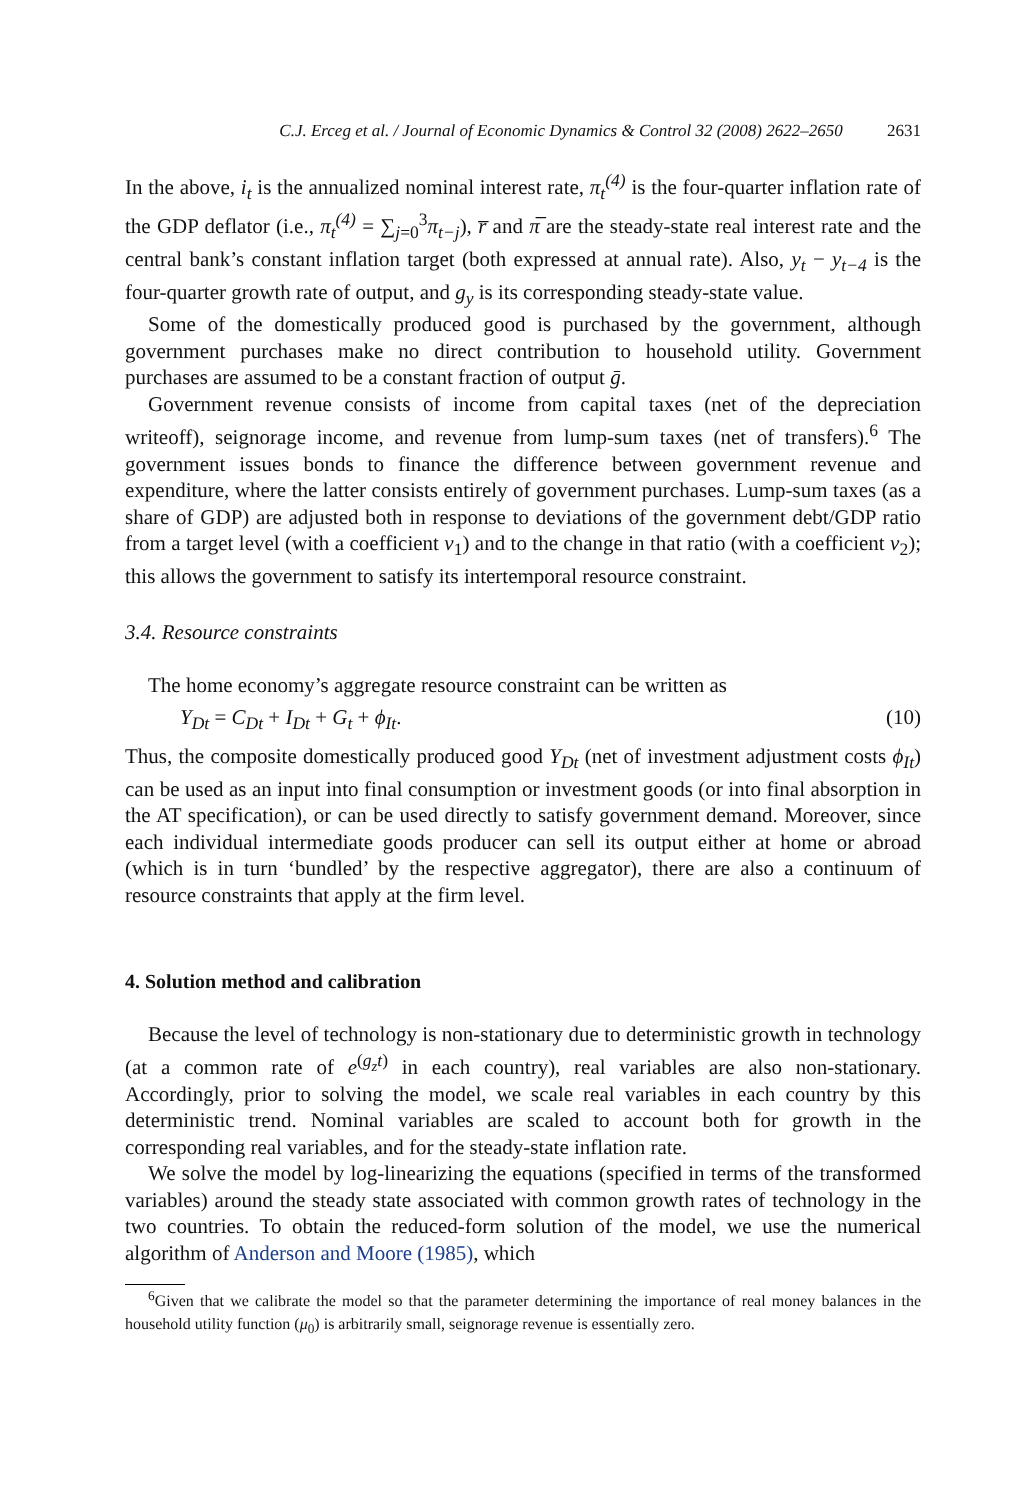C.J. Erceg et al. / Journal of Economic Dynamics & Control 32 (2008) 2622–2650 2631
In the above, i<sub>t</sub> is the annualized nominal interest rate, π<sub>t</sub><sup>(4)</sup> is the four-quarter inflation rate of the GDP deflator (i.e., π<sub>t</sub><sup>(4)</sup> = ∑<sub>j=0</sub><sup>3</sup>π<sub>t−j</sub>), r̅ and π̅ are the steady-state real interest rate and the central bank’s constant inflation target (both expressed at annual rate). Also, y<sub>t</sub> − y<sub>t−4</sub> is the four-quarter growth rate of output, and g<sub>y</sub> is its corresponding steady-state value.
Some of the domestically produced good is purchased by the government, although government purchases make no direct contribution to household utility. Government purchases are assumed to be a constant fraction of output ḡ.
Government revenue consists of income from capital taxes (net of the depreciation writeoff), seignorage income, and revenue from lump-sum taxes (net of transfers).<sup>6</sup> The government issues bonds to finance the difference between government revenue and expenditure, where the latter consists entirely of government purchases. Lump-sum taxes (as a share of GDP) are adjusted both in response to deviations of the government debt/GDP ratio from a target level (with a coefficient ν<sub>1</sub>) and to the change in that ratio (with a coefficient ν<sub>2</sub>); this allows the government to satisfy its intertemporal resource constraint.
3.4. Resource constraints
The home economy’s aggregate resource constraint can be written as
Y<sub>Dt</sub> = C<sub>Dt</sub> + I<sub>Dt</sub> + G<sub>t</sub> + ϕ<sub>It</sub>. (10)
Thus, the composite domestically produced good Y<sub>Dt</sub> (net of investment adjustment costs ϕ<sub>It</sub>) can be used as an input into final consumption or investment goods (or into final absorption in the AT specification), or can be used directly to satisfy government demand. Moreover, since each individual intermediate goods producer can sell its output either at home or abroad (which is in turn ‘bundled’ by the respective aggregator), there are also a continuum of resource constraints that apply at the firm level.
4. Solution method and calibration
Because the level of technology is non-stationary due to deterministic growth in technology (at a common rate of e<sup>(g<sub>z</sub>t)</sup> in each country), real variables are also non-stationary. Accordingly, prior to solving the model, we scale real variables in each country by this deterministic trend. Nominal variables are scaled to account both for growth in the corresponding real variables, and for the steady-state inflation rate.
We solve the model by log-linearizing the equations (specified in terms of the transformed variables) around the steady state associated with common growth rates of technology in the two countries. To obtain the reduced-form solution of the model, we use the numerical algorithm of Anderson and Moore (1985), which
<sup>6</sup> Given that we calibrate the model so that the parameter determining the importance of real money balances in the household utility function (μ<sub>0</sub>) is arbitrarily small, seignorage revenue is essentially zero.